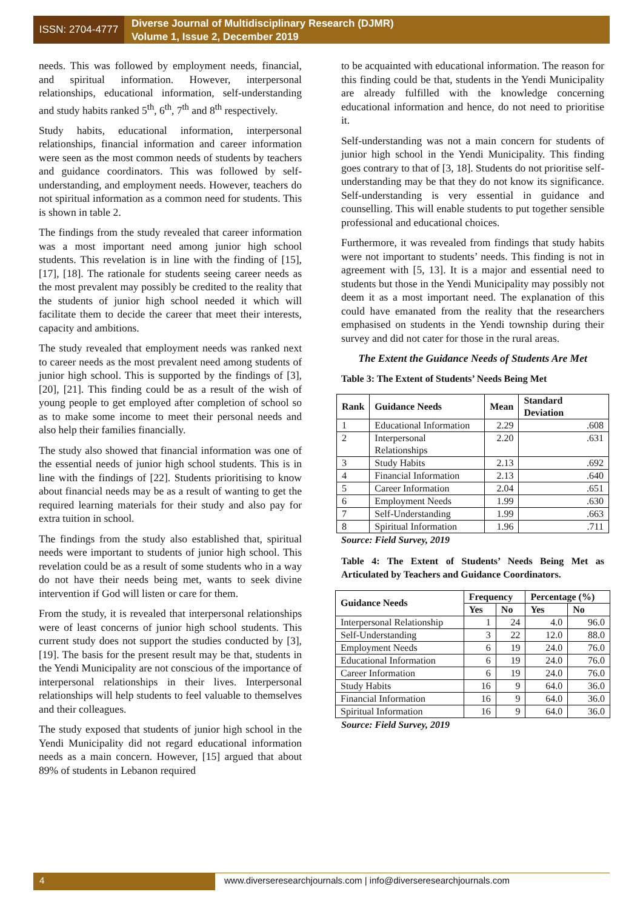ISSN: 2704-4777
Diverse Journal of Multidisciplinary Research (DJMR)
Volume 1, Issue 2, December 2019
needs. This was followed by employment needs, financial, and spiritual information. However, interpersonal relationships, educational information, self-understanding and study habits ranked 5<sup>th</sup>, 6<sup>th</sup>, 7<sup>th</sup> and 8<sup>th</sup> respectively.
Study habits, educational information, interpersonal relationships, financial information and career information were seen as the most common needs of students by teachers and guidance coordinators. This was followed by self-understanding, and employment needs. However, teachers do not spiritual information as a common need for students. This is shown in table 2.
The findings from the study revealed that career information was a most important need among junior high school students. This revelation is in line with the finding of [15], [17], [18]. The rationale for students seeing career needs as the most prevalent may possibly be credited to the reality that the students of junior high school needed it which will facilitate them to decide the career that meet their interests, capacity and ambitions.
The study revealed that employment needs was ranked next to career needs as the most prevalent need among students of junior high school. This is supported by the findings of [3], [20], [21]. This finding could be as a result of the wish of young people to get employed after completion of school so as to make some income to meet their personal needs and also help their families financially.
The study also showed that financial information was one of the essential needs of junior high school students. This is in line with the findings of [22]. Students prioritising to know about financial needs may be as a result of wanting to get the required learning materials for their study and also pay for extra tuition in school.
The findings from the study also established that, spiritual needs were important to students of junior high school. This revelation could be as a result of some students who in a way do not have their needs being met, wants to seek divine intervention if God will listen or care for them.
From the study, it is revealed that interpersonal relationships were of least concerns of junior high school students. This current study does not support the studies conducted by [3], [19]. The basis for the present result may be that, students in the Yendi Municipality are not conscious of the importance of interpersonal relationships in their lives. Interpersonal relationships will help students to feel valuable to themselves and their colleagues.
The study exposed that students of junior high school in the Yendi Municipality did not regard educational information needs as a main concern. However, [15] argued that about 89% of students in Lebanon required
to be acquainted with educational information. The reason for this finding could be that, students in the Yendi Municipality are already fulfilled with the knowledge concerning educational information and hence, do not need to prioritise it.
Self-understanding was not a main concern for students of junior high school in the Yendi Municipality. This finding goes contrary to that of [3, 18]. Students do not prioritise self-understanding may be that they do not know its significance. Self-understanding is very essential in guidance and counselling. This will enable students to put together sensible professional and educational choices.
Furthermore, it was revealed from findings that study habits were not important to students’ needs. This finding is not in agreement with [5, 13]. It is a major and essential need to students but those in the Yendi Municipality may possibly not deem it as a most important need. The explanation of this could have emanated from the reality that the researchers emphasised on students in the Yendi township during their survey and did not cater for those in the rural areas.
The Extent the Guidance Needs of Students Are Met
Table 3: The Extent of Students’ Needs Being Met
| Rank | Guidance Needs | Mean | Standard Deviation |
| --- | --- | --- | --- |
| 1 | Educational Information | 2.29 | .608 |
| 2 | Interpersonal Relationships | 2.20 | .631 |
| 3 | Study Habits | 2.13 | .692 |
| 4 | Financial Information | 2.13 | .640 |
| 5 | Career Information | 2.04 | .651 |
| 6 | Employment Needs | 1.99 | .630 |
| 7 | Self-Understanding | 1.99 | .663 |
| 8 | Spiritual Information | 1.96 | .711 |
Source: Field Survey, 2019
Table 4: The Extent of Students’ Needs Being Met as Articulated by Teachers and Guidance Coordinators.
| Guidance Needs | Frequency | | Percentage (%) | |
| --- | --- | --- | --- | --- |
| | Yes | No | Yes | No |
| Interpersonal Relationship | 1 | 24 | 4.0 | 96.0 |
| Self-Understanding | 3 | 22 | 12.0 | 88.0 |
| Employment Needs | 6 | 19 | 24.0 | 76.0 |
| Educational Information | 6 | 19 | 24.0 | 76.0 |
| Career Information | 6 | 19 | 24.0 | 76.0 |
| Study Habits | 16 | 9 | 64.0 | 36.0 |
| Financial Information | 16 | 9 | 64.0 | 36.0 |
| Spiritual Information | 16 | 9 | 64.0 | 36.0 |
Source: Field Survey, 2019
4 www.diverseresearchjournals.com | info@diverseresearchjournals.com